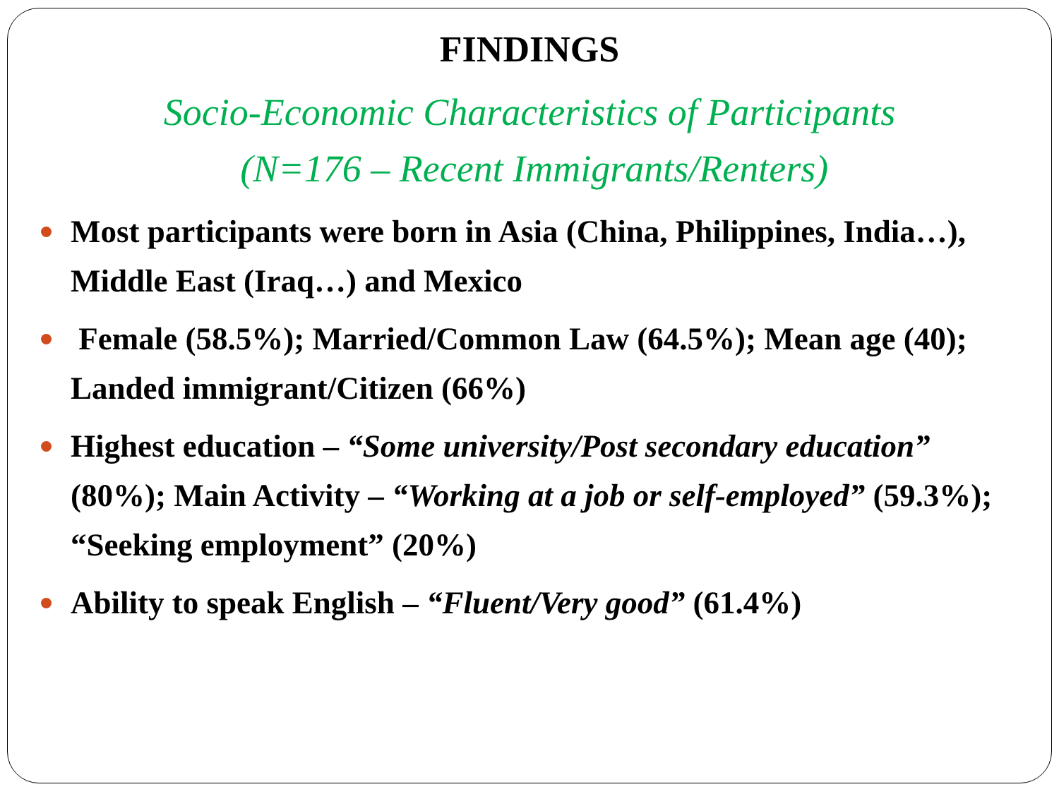FINDINGS
Socio-Economic Characteristics of Participants
(N=176 – Recent Immigrants/Renters)
Most participants were born in Asia (China, Philippines, India…), Middle East (Iraq…) and Mexico
Female (58.5%); Married/Common Law (64.5%); Mean age (40); Landed immigrant/Citizen (66%)
Highest education – “Some university/Post secondary education” (80%); Main Activity – “Working at a job or self-employed” (59.3%); “Seeking employment” (20%)
Ability to speak English – “Fluent/Very good” (61.4%)